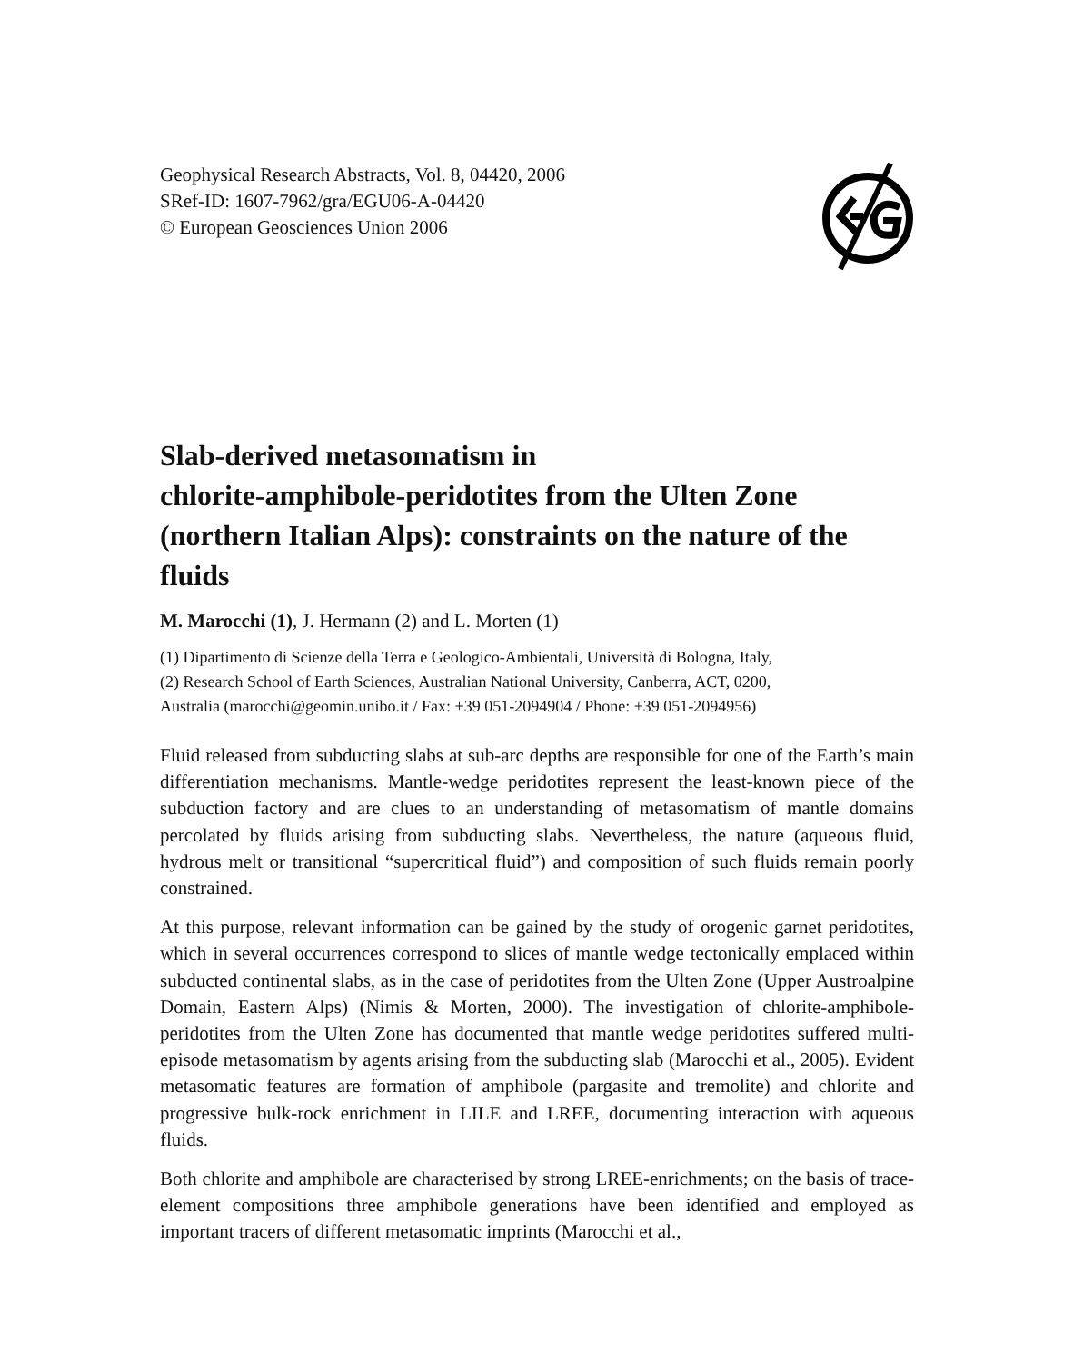Geophysical Research Abstracts, Vol. 8, 04420, 2006
SRef-ID: 1607-7962/gra/EGU06-A-04420
© European Geosciences Union 2006
Slab-derived metasomatism in
chlorite-amphibole-peridotites from the Ulten Zone
(northern Italian Alps): constraints on the nature of the
fluids
M. Marocchi (1), J. Hermann (2) and L. Morten (1)
(1) Dipartimento di Scienze della Terra e Geologico-Ambientali, Università di Bologna, Italy,
(2) Research School of Earth Sciences, Australian National University, Canberra, ACT, 0200,
Australia (marocchi@geomin.unibo.it / Fax: +39 051-2094904 / Phone: +39 051-2094956)
Fluid released from subducting slabs at sub-arc depths are responsible for one of the Earth’s main differentiation mechanisms. Mantle-wedge peridotites represent the least-known piece of the subduction factory and are clues to an understanding of metasomatism of mantle domains percolated by fluids arising from subducting slabs. Nevertheless, the nature (aqueous fluid, hydrous melt or transitional “supercritical fluid”) and composition of such fluids remain poorly constrained.
At this purpose, relevant information can be gained by the study of orogenic garnet peridotites, which in several occurrences correspond to slices of mantle wedge tectonically emplaced within subducted continental slabs, as in the case of peridotites from the Ulten Zone (Upper Austroalpine Domain, Eastern Alps) (Nimis & Morten, 2000). The investigation of chlorite-amphibole-peridotites from the Ulten Zone has documented that mantle wedge peridotites suffered multi-episode metasomatism by agents arising from the subducting slab (Marocchi et al., 2005). Evident metasomatic features are formation of amphibole (pargasite and tremolite) and chlorite and progressive bulk-rock enrichment in LILE and LREE, documenting interaction with aqueous fluids.
Both chlorite and amphibole are characterised by strong LREE-enrichments; on the basis of trace-element compositions three amphibole generations have been identified and employed as important tracers of different metasomatic imprints (Marocchi et al.,